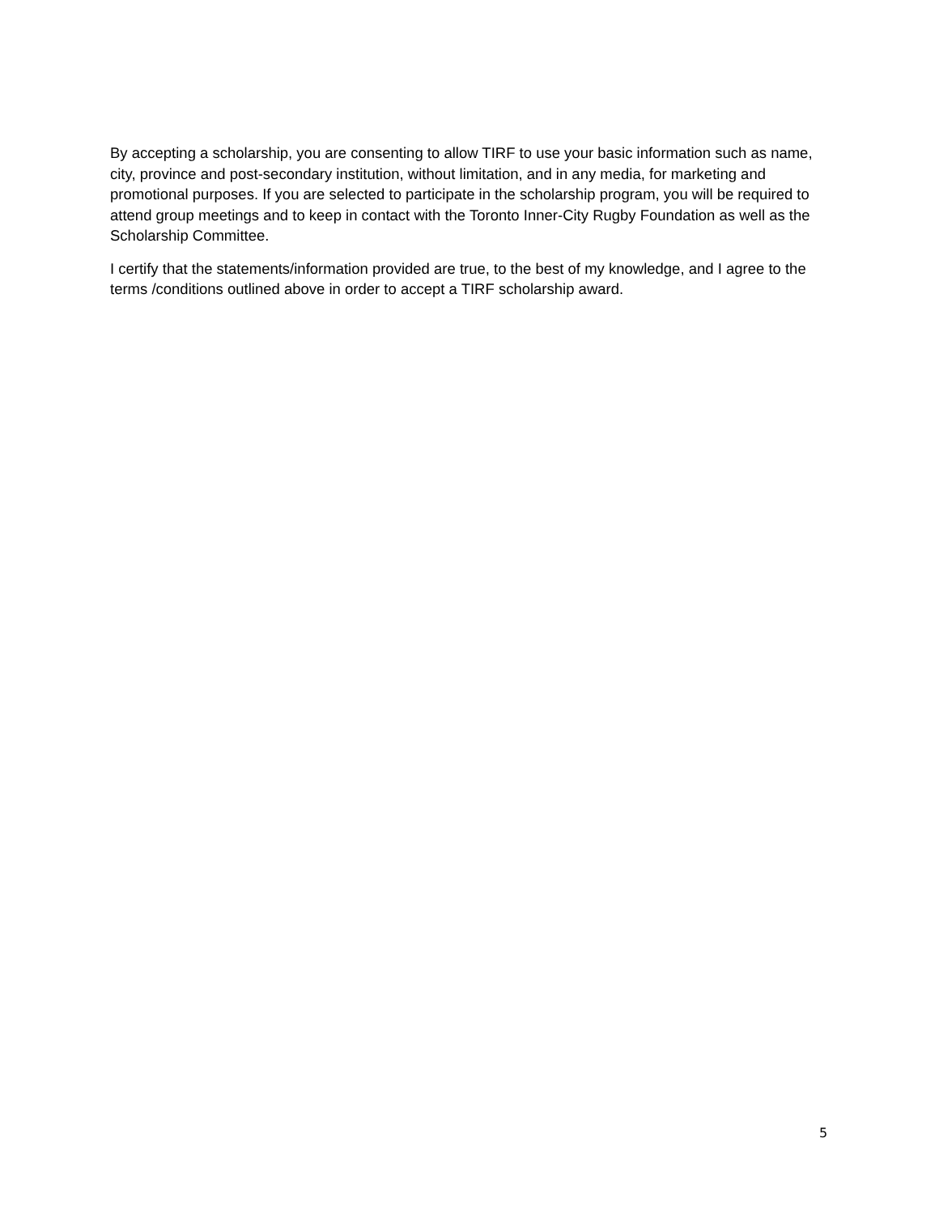By accepting a scholarship, you are consenting to allow TIRF to use your basic information such as name, city, province and post-secondary institution, without limitation, and in any media, for marketing and promotional purposes. If you are selected to participate in the scholarship program, you will be required to attend group meetings and to keep in contact with the Toronto Inner-City Rugby Foundation as well as the Scholarship Committee.
I certify that the statements/information provided are true, to the best of my knowledge, and I agree to the terms /conditions outlined above in order to accept a TIRF scholarship award.
5